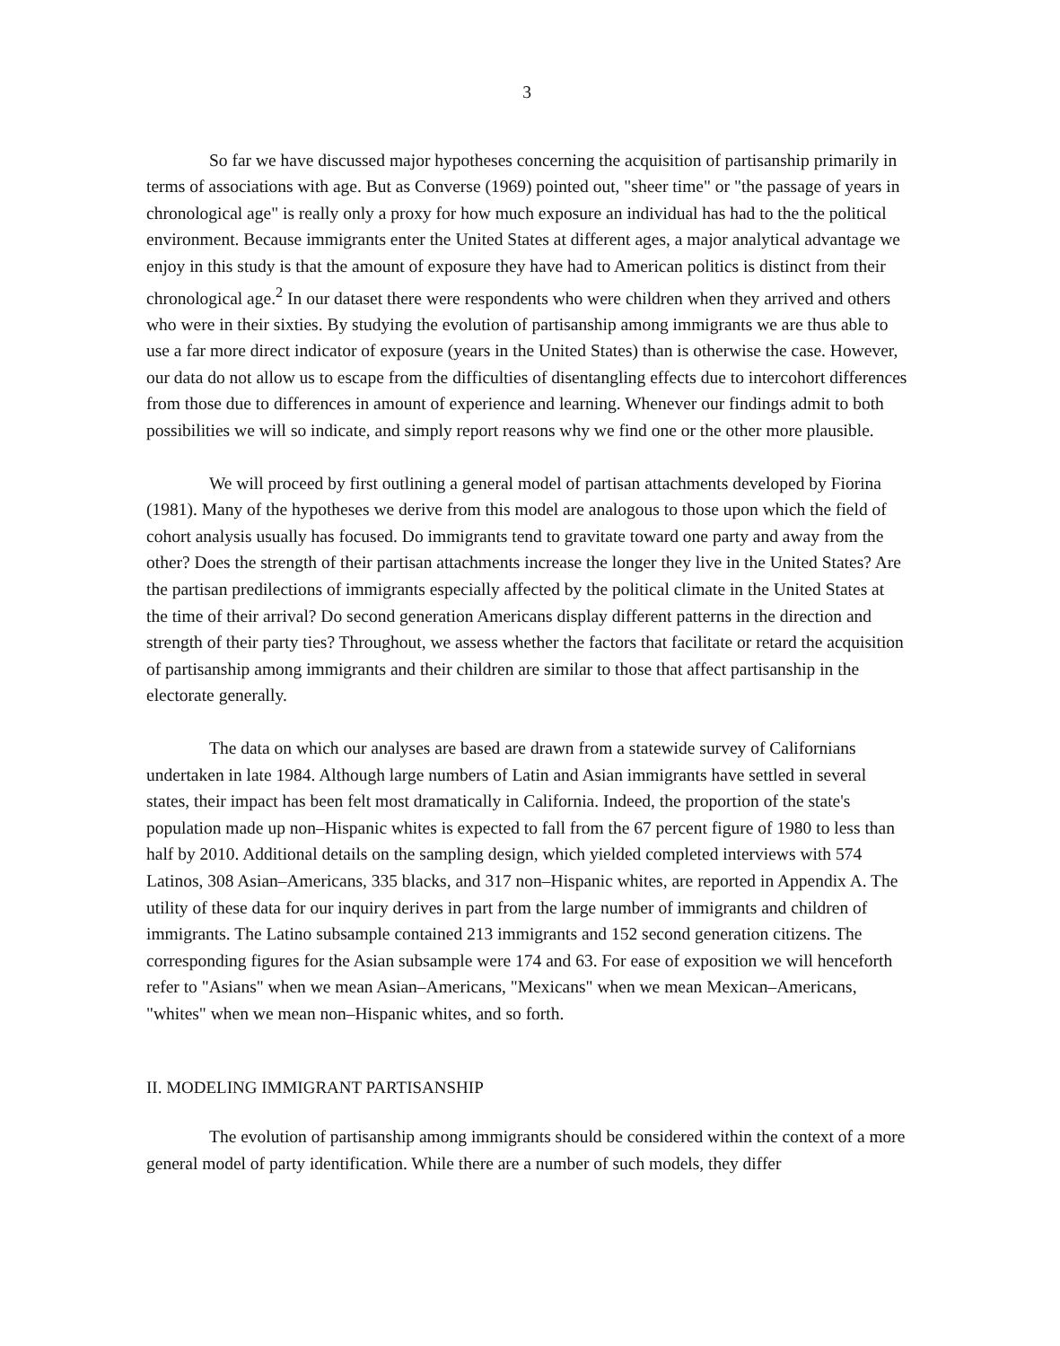3
So far we have discussed major hypotheses concerning the acquisition of partisanship primarily in terms of associations with age. But as Converse (1969) pointed out, "sheer time" or "the passage of years in chronological age" is really only a proxy for how much exposure an individual has had to the the political environment. Because immigrants enter the United States at different ages, a major analytical advantage we enjoy in this study is that the amount of exposure they have had to American politics is distinct from their chronological age.<sup>2</sup> In our dataset there were respondents who were children when they arrived and others who were in their sixties. By studying the evolution of partisanship among immigrants we are thus able to use a far more direct indicator of exposure (years in the United States) than is otherwise the case. However, our data do not allow us to escape from the difficulties of disentangling effects due to intercohort differences from those due to differences in amount of experience and learning. Whenever our findings admit to both possibilities we will so indicate, and simply report reasons why we find one or the other more plausible.
We will proceed by first outlining a general model of partisan attachments developed by Fiorina (1981). Many of the hypotheses we derive from this model are analogous to those upon which the field of cohort analysis usually has focused. Do immigrants tend to gravitate toward one party and away from the other? Does the strength of their partisan attachments increase the longer they live in the United States? Are the partisan predilections of immigrants especially affected by the political climate in the United States at the time of their arrival? Do second generation Americans display different patterns in the direction and strength of their party ties? Throughout, we assess whether the factors that facilitate or retard the acquisition of partisanship among immigrants and their children are similar to those that affect partisanship in the electorate generally.
The data on which our analyses are based are drawn from a statewide survey of Californians undertaken in late 1984. Although large numbers of Latin and Asian immigrants have settled in several states, their impact has been felt most dramatically in California. Indeed, the proportion of the state's population made up non–Hispanic whites is expected to fall from the 67 percent figure of 1980 to less than half by 2010. Additional details on the sampling design, which yielded completed interviews with 574 Latinos, 308 Asian–Americans, 335 blacks, and 317 non–Hispanic whites, are reported in Appendix A. The utility of these data for our inquiry derives in part from the large number of immigrants and children of immigrants. The Latino subsample contained 213 immigrants and 152 second generation citizens. The corresponding figures for the Asian subsample were 174 and 63. For ease of exposition we will henceforth refer to "Asians" when we mean Asian–Americans, "Mexicans" when we mean Mexican–Americans, "whites" when we mean non–Hispanic whites, and so forth.
II. MODELING IMMIGRANT PARTISANSHIP
The evolution of partisanship among immigrants should be considered within the context of a more general model of party identification. While there are a number of such models, they differ